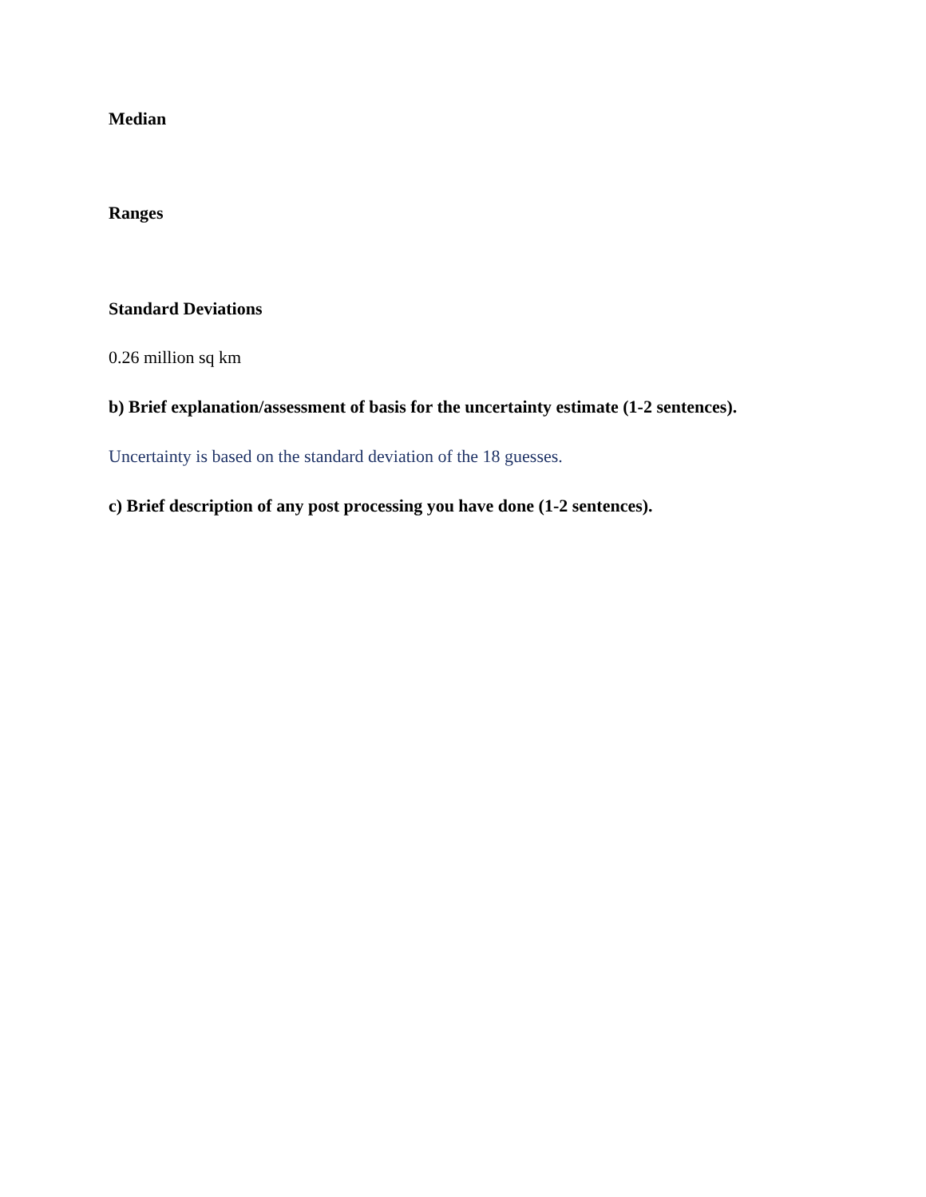Median
Ranges
Standard Deviations
0.26 million sq km
b) Brief explanation/assessment of basis for the uncertainty estimate (1-2 sentences).
Uncertainty is based on the standard deviation of the 18 guesses.
c) Brief description of any post processing you have done (1-2 sentences).